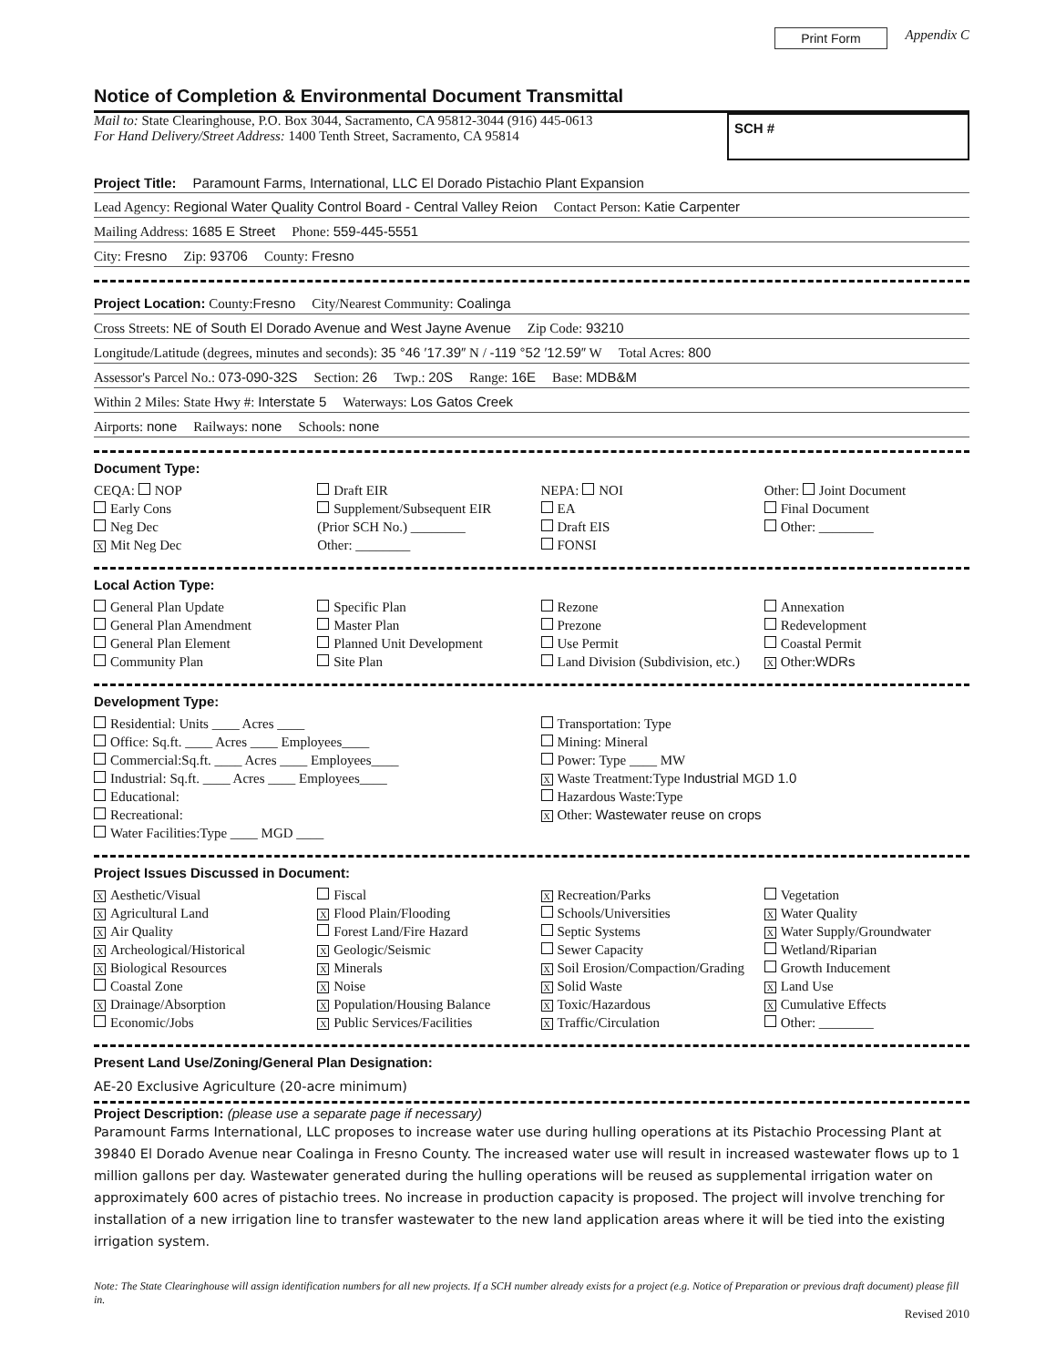Print Form Appendix C
Notice of Completion & Environmental Document Transmittal
Mail to: State Clearinghouse, P.O. Box 3044, Sacramento, CA 95812-3044 (916) 445-0613
For Hand Delivery/Street Address: 1400 Tenth Street, Sacramento, CA 95814
SCH #
Project Title: Paramount Farms, International, LLC El Dorado Pistachio Plant Expansion
Lead Agency: Regional Water Quality Control Board - Central Valley Reion Contact Person: Katie Carpenter
Mailing Address: 1685 E Street Phone: 559-445-5551
City: Fresno Zip: 93706 County: Fresno
Project Location: County:Fresno City/Nearest Community: Coalinga
Cross Streets: NE of South El Dorado Avenue and West Jayne Avenue Zip Code: 93210
Longitude/Latitude (degrees, minutes and seconds): 35 °46 ′17.39″ N / -119 °52 ′12.59″ W Total Acres: 800
Assessor's Parcel No.: 073-090-32S Section: 26 Twp.: 20S Range: 16E Base: MDB&M
Within 2 Miles: State Hwy #: Interstate 5 Waterways: Los Gatos Creek
Airports: none Railways: none Schools: none
Document Type:
CEQA: NOP
Early Cons
Neg Dec
X Mit Neg Dec
Draft EIR
Supplement/Subsequent EIR
(Prior SCH No.) ________
Other: ________
NEPA: NOI
EA
Draft EIS
FONSI
Other: Joint Document
Final Document
Other: ________
Local Action Type:
General Plan Update
General Plan Amendment
General Plan Element
Community Plan
Specific Plan
Master Plan
Planned Unit Development
Site Plan
Rezone
Prezone
Use Permit
Land Division (Subdivision, etc.)
Annexation
Redevelopment
Coastal Permit
X Other:WDRs
Development Type:
Residential: Units ____ Acres ____
Office: Sq.ft. ____ Acres ____ Employees____
Commercial:Sq.ft. ____ Acres ____ Employees____
Industrial: Sq.ft. ____ Acres ____ Employees____
Educational:
Recreational:
Water Facilities:Type ____ MGD ____
Transportation: Type
Mining: Mineral
Power: Type ____ MW
X Waste Treatment:Type Industrial MGD 1.0
Hazardous Waste:Type
X Other: Wastewater reuse on crops
Project Issues Discussed in Document:
X Aesthetic/Visual
X Agricultural Land
X Air Quality
X Archeological/Historical
X Biological Resources
Coastal Zone
X Drainage/Absorption
Economic/Jobs
Fiscal
X Flood Plain/Flooding
Forest Land/Fire Hazard
X Geologic/Seismic
X Minerals
X Noise
X Population/Housing Balance
X Public Services/Facilities
X Recreation/Parks
Schools/Universities
Septic Systems
Sewer Capacity
X Soil Erosion/Compaction/Grading
X Solid Waste
X Toxic/Hazardous
X Traffic/Circulation
Vegetation
X Water Quality
X Water Supply/Groundwater
Wetland/Riparian
Growth Inducement
X Land Use
X Cumulative Effects
Other: ________
Present Land Use/Zoning/General Plan Designation:
AE-20 Exclusive Agriculture (20-acre minimum)
Project Description: (please use a separate page if necessary)
Paramount Farms International, LLC proposes to increase water use during hulling operations at its Pistachio Processing Plant at 39840 El Dorado Avenue near Coalinga in Fresno County. The increased water use will result in increased wastewater flows up to 1 million gallons per day. Wastewater generated during the hulling operations will be reused as supplemental irrigation water on approximately 600 acres of pistachio trees. No increase in production capacity is proposed. The project will involve trenching for installation of a new irrigation line to transfer wastewater to the new land application areas where it will be tied into the existing irrigation system.
Note: The State Clearinghouse will assign identification numbers for all new projects. If a SCH number already exists for a project (e.g. Notice of Preparation or previous draft document) please fill in.
Revised 2010